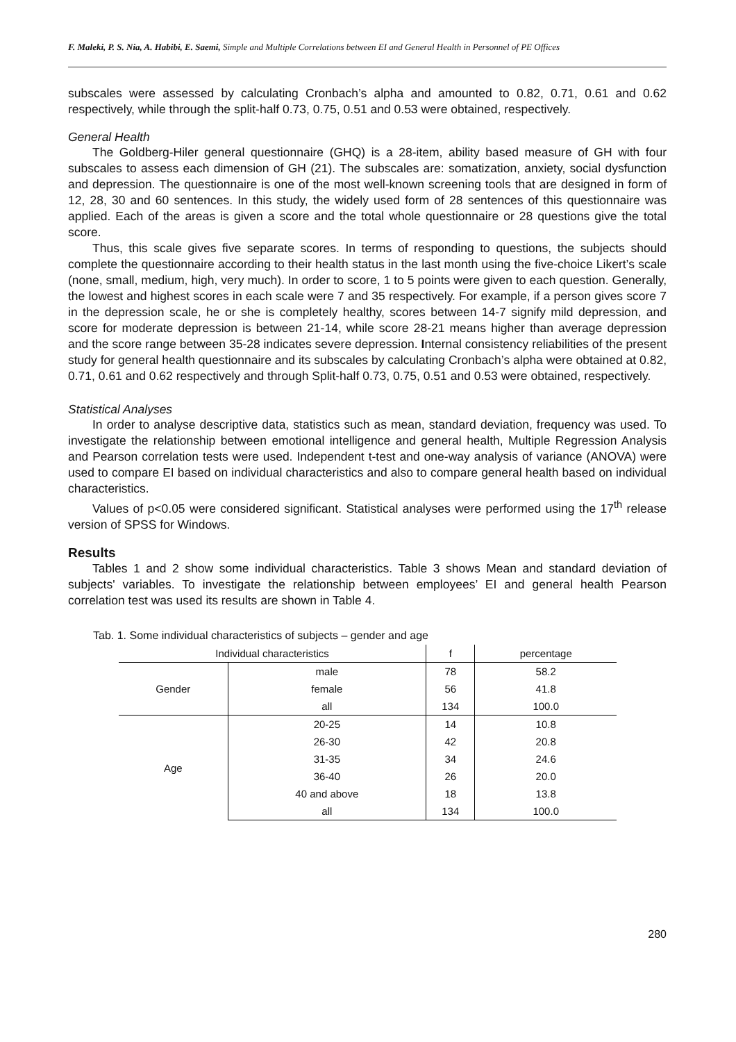F. Maleki, P. S. Nia, A. Habibi, E. Saemi, Simple and Multiple Correlations between EI and General Health in Personnel of PE Offices
subscales were assessed by calculating Cronbach’s alpha and amounted to 0.82, 0.71, 0.61 and 0.62 respectively, while through the split-half 0.73, 0.75, 0.51 and 0.53 were obtained, respectively.
General Health
The Goldberg-Hiler general questionnaire (GHQ) is a 28-item, ability based measure of GH with four subscales to assess each dimension of GH (21). The subscales are: somatization, anxiety, social dysfunction and depression. The questionnaire is one of the most well-known screening tools that are designed in form of 12, 28, 30 and 60 sentences. In this study, the widely used form of 28 sentences of this questionnaire was applied. Each of the areas is given a score and the total whole questionnaire or 28 questions give the total score.
Thus, this scale gives five separate scores. In terms of responding to questions, the subjects should complete the questionnaire according to their health status in the last month using the five-choice Likert’s scale (none, small, medium, high, very much). In order to score, 1 to 5 points were given to each question. Generally, the lowest and highest scores in each scale were 7 and 35 respectively. For example, if a person gives score 7 in the depression scale, he or she is completely healthy, scores between 14-7 signify mild depression, and score for moderate depression is between 21-14, while score 28-21 means higher than average depression and the score range between 35-28 indicates severe depression. Internal consistency reliabilities of the present study for general health questionnaire and its subscales by calculating Cronbach’s alpha were obtained at 0.82, 0.71, 0.61 and 0.62 respectively and through Split-half 0.73, 0.75, 0.51 and 0.53 were obtained, respectively.
Statistical Analyses
In order to analyse descriptive data, statistics such as mean, standard deviation, frequency was used. To investigate the relationship between emotional intelligence and general health, Multiple Regression Analysis and Pearson correlation tests were used. Independent t-test and one-way analysis of variance (ANOVA) were used to compare EI based on individual characteristics and also to compare general health based on individual characteristics.
Values of p<0.05 were considered significant. Statistical analyses were performed using the 17<sup>th</sup> release version of SPSS for Windows.
Results
Tables 1 and 2 show some individual characteristics. Table 3 shows Mean and standard deviation of subjects' variables. To investigate the relationship between employees’ EI and general health Pearson correlation test was used its results are shown in Table 4.
Tab. 1. Some individual characteristics of subjects – gender and age
| Individual characteristics | | f | percentage |
| --- | --- | --- | --- |
| Gender | male | 78 | 58.2 |
| | female | 56 | 41.8 |
| | all | 134 | 100.0 |
| Age | 20-25 | 14 | 10.8 |
| | 26-30 | 42 | 20.8 |
| | 31-35 | 34 | 24.6 |
| | 36-40 | 26 | 20.0 |
| | 40 and above | 18 | 13.8 |
| | all | 134 | 100.0 |
280